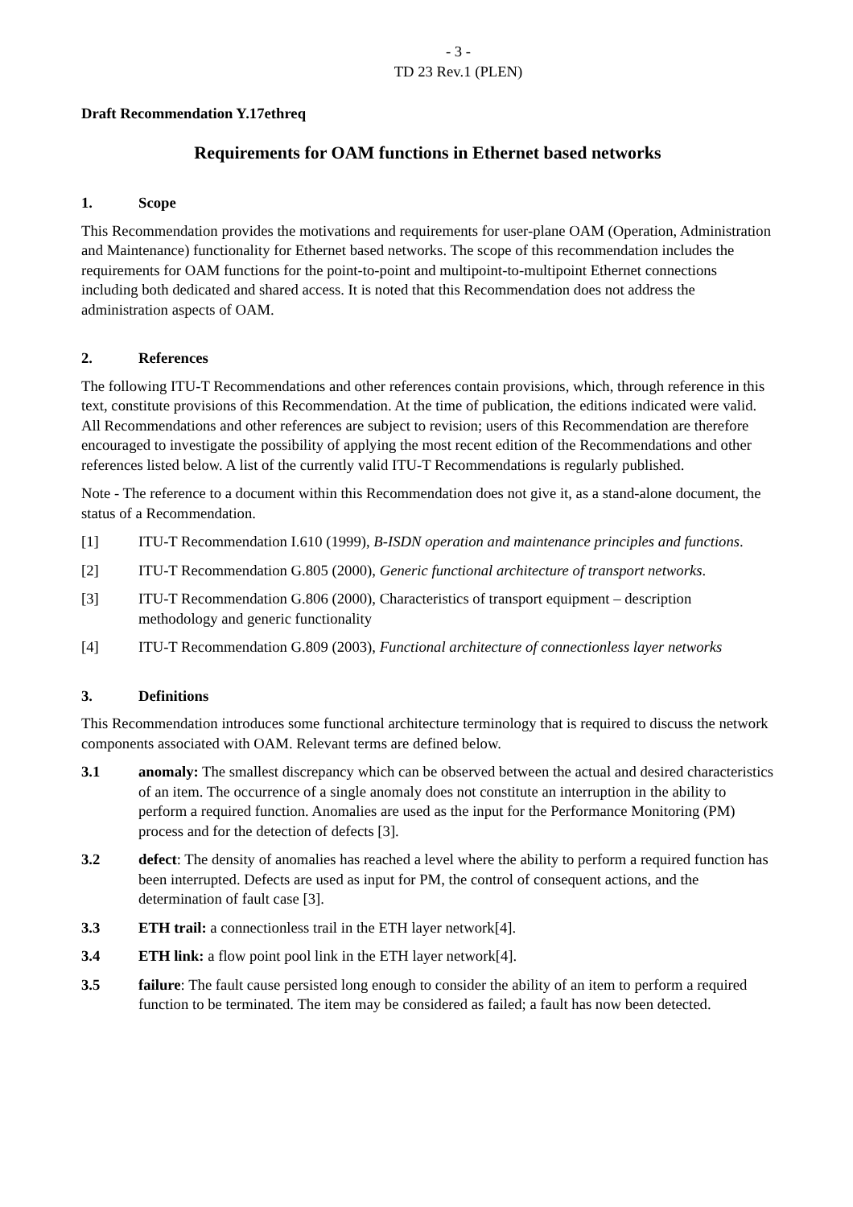- 3 -
TD 23 Rev.1 (PLEN)
Draft Recommendation Y.17ethreq
Requirements for OAM functions in Ethernet based networks
1. Scope
This Recommendation provides the motivations and requirements for user-plane OAM (Operation, Administration and Maintenance) functionality for Ethernet based networks. The scope of this recommendation includes the requirements for OAM functions for the point-to-point and multipoint-to-multipoint Ethernet connections including both dedicated and shared access. It is noted that this Recommendation does not address the administration aspects of OAM.
2. References
The following ITU-T Recommendations and other references contain provisions, which, through reference in this text, constitute provisions of this Recommendation. At the time of publication, the editions indicated were valid. All Recommendations and other references are subject to revision; users of this Recommendation are therefore encouraged to investigate the possibility of applying the most recent edition of the Recommendations and other references listed below. A list of the currently valid ITU-T Recommendations is regularly published.
Note - The reference to a document within this Recommendation does not give it, as a stand-alone document, the status of a Recommendation.
[1] ITU-T Recommendation I.610 (1999), B-ISDN operation and maintenance principles and functions.
[2] ITU-T Recommendation G.805 (2000), Generic functional architecture of transport networks.
[3] ITU-T Recommendation G.806 (2000), Characteristics of transport equipment – description methodology and generic functionality
[4] ITU-T Recommendation G.809 (2003), Functional architecture of connectionless layer networks
3. Definitions
This Recommendation introduces some functional architecture terminology that is required to discuss the network components associated with OAM. Relevant terms are defined below.
3.1 anomaly: The smallest discrepancy which can be observed between the actual and desired characteristics of an item. The occurrence of a single anomaly does not constitute an interruption in the ability to perform a required function. Anomalies are used as the input for the Performance Monitoring (PM) process and for the detection of defects [3].
3.2 defect: The density of anomalies has reached a level where the ability to perform a required function has been interrupted. Defects are used as input for PM, the control of consequent actions, and the determination of fault case [3].
3.3 ETH trail: a connectionless trail in the ETH layer network[4].
3.4 ETH link: a flow point pool link in the ETH layer network[4].
3.5 failure: The fault cause persisted long enough to consider the ability of an item to perform a required function to be terminated. The item may be considered as failed; a fault has now been detected.